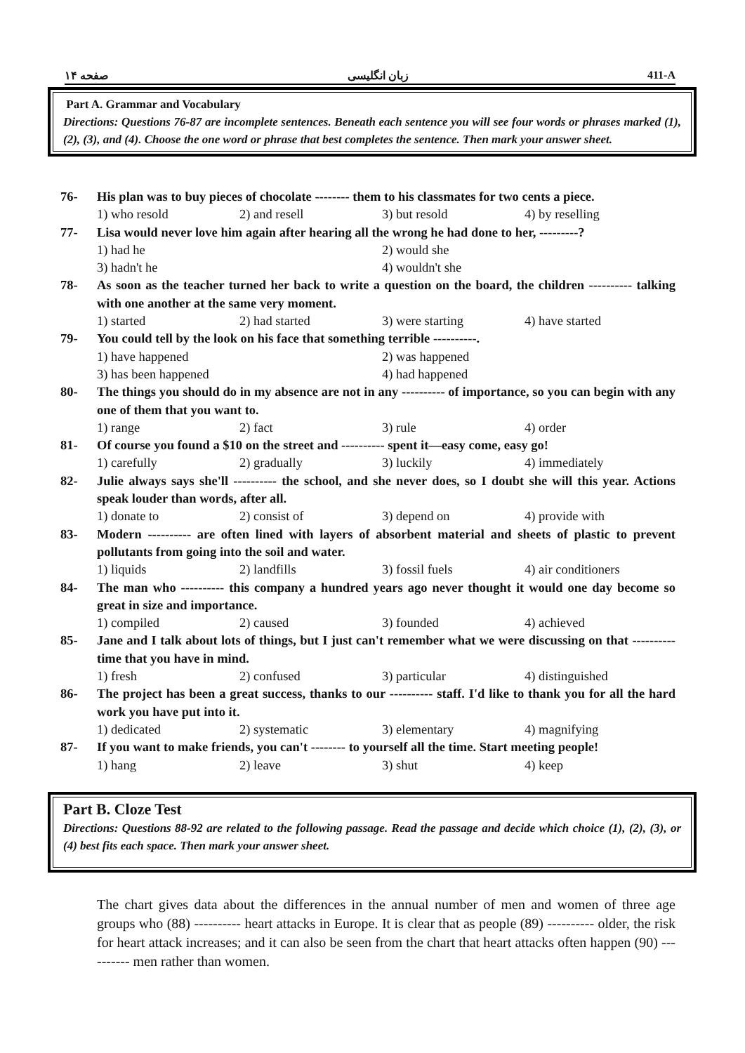صفحه ۱۴ زبان انگلیسی 411-A
Part A. Grammar and Vocabulary
Directions: Questions 76-87 are incomplete sentences. Beneath each sentence you will see four words or phrases marked (1), (2), (3), and (4). Choose the one word or phrase that best completes the sentence. Then mark your answer sheet.
76- His plan was to buy pieces of chocolate -------- them to his classmates for two cents a piece.
1) who resold 2) and resell 3) but resold 4) by reselling
77- Lisa would never love him again after hearing all the wrong he had done to her, ---------?
1) had he 2) would she
3) hadn't he 4) wouldn't she
78- As soon as the teacher turned her back to write a question on the board, the children ---------- talking with one another at the same very moment.
1) started 2) had started 3) were starting 4) have started
79- You could tell by the look on his face that something terrible ----------.
1) have happened 2) was happened
3) has been happened 4) had happened
80- The things you should do in my absence are not in any ---------- of importance, so you can begin with any one of them that you want to.
1) range 2) fact 3) rule 4) order
81- Of course you found a $10 on the street and ---------- spent it—easy come, easy go!
1) carefully 2) gradually 3) luckily 4) immediately
82- Julie always says she'll ---------- the school, and she never does, so I doubt she will this year. Actions speak louder than words, after all.
1) donate to 2) consist of 3) depend on 4) provide with
83- Modern ---------- are often lined with layers of absorbent material and sheets of plastic to prevent pollutants from going into the soil and water.
1) liquids 2) landfills 3) fossil fuels 4) air conditioners
84- The man who ---------- this company a hundred years ago never thought it would one day become so great in size and importance.
1) compiled 2) caused 3) founded 4) achieved
85- Jane and I talk about lots of things, but I just can't remember what we were discussing on that ---------- time that you have in mind.
1) fresh 2) confused 3) particular 4) distinguished
86- The project has been a great success, thanks to our ---------- staff. I'd like to thank you for all the hard work you have put into it.
1) dedicated 2) systematic 3) elementary 4) magnifying
87- If you want to make friends, you can't -------- to yourself all the time. Start meeting people!
1) hang 2) leave 3) shut 4) keep
Part B. Cloze Test
Directions: Questions 88-92 are related to the following passage. Read the passage and decide which choice (1), (2), (3), or (4) best fits each space. Then mark your answer sheet.
The chart gives data about the differences in the annual number of men and women of three age groups who (88) ---------- heart attacks in Europe. It is clear that as people (89) ---------- older, the risk for heart attack increases; and it can also be seen from the chart that heart attacks often happen (90) ---------- men rather than women.